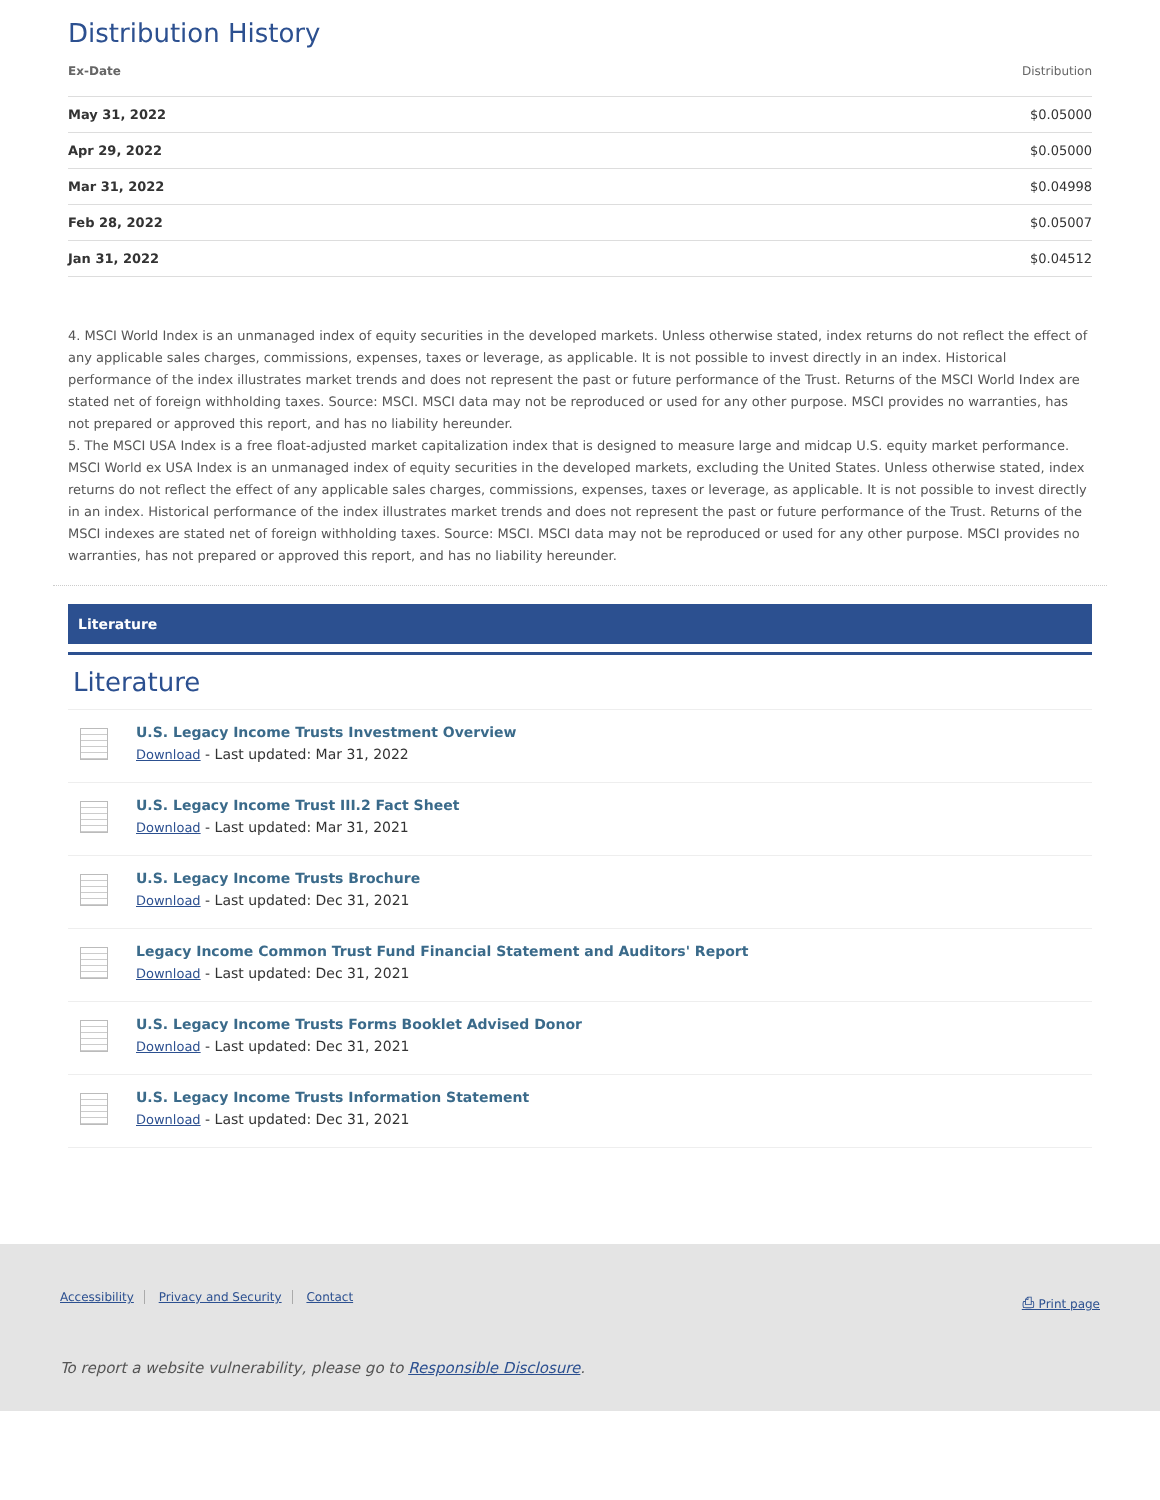Distribution History
| Ex-Date | Distribution |
| --- | --- |
| May 31, 2022 | $0.05000 |
| Apr 29, 2022 | $0.05000 |
| Mar 31, 2022 | $0.04998 |
| Feb 28, 2022 | $0.05007 |
| Jan 31, 2022 | $0.04512 |
4. MSCI World Index is an unmanaged index of equity securities in the developed markets. Unless otherwise stated, index returns do not reflect the effect of any applicable sales charges, commissions, expenses, taxes or leverage, as applicable. It is not possible to invest directly in an index. Historical performance of the index illustrates market trends and does not represent the past or future performance of the Trust. Returns of the MSCI World Index are stated net of foreign withholding taxes. Source: MSCI. MSCI data may not be reproduced or used for any other purpose. MSCI provides no warranties, has not prepared or approved this report, and has no liability hereunder.
5. The MSCI USA Index is a free float-adjusted market capitalization index that is designed to measure large and midcap U.S. equity market performance. MSCI World ex USA Index is an unmanaged index of equity securities in the developed markets, excluding the United States. Unless otherwise stated, index returns do not reflect the effect of any applicable sales charges, commissions, expenses, taxes or leverage, as applicable. It is not possible to invest directly in an index. Historical performance of the index illustrates market trends and does not represent the past or future performance of the Trust. Returns of the MSCI indexes are stated net of foreign withholding taxes. Source: MSCI. MSCI data may not be reproduced or used for any other purpose. MSCI provides no warranties, has not prepared or approved this report, and has no liability hereunder.
Literature
Literature
U.S. Legacy Income Trusts Investment Overview
Download - Last updated: Mar 31, 2022
U.S. Legacy Income Trust III.2 Fact Sheet
Download - Last updated: Mar 31, 2021
U.S. Legacy Income Trusts Brochure
Download - Last updated: Dec 31, 2021
Legacy Income Common Trust Fund Financial Statement and Auditors' Report
Download - Last updated: Dec 31, 2021
U.S. Legacy Income Trusts Forms Booklet Advised Donor
Download - Last updated: Dec 31, 2021
U.S. Legacy Income Trusts Information Statement
Download - Last updated: Dec 31, 2021
Accessibility Privacy and Security Contact ⎙ Print page
To report a website vulnerability, please go to Responsible Disclosure.